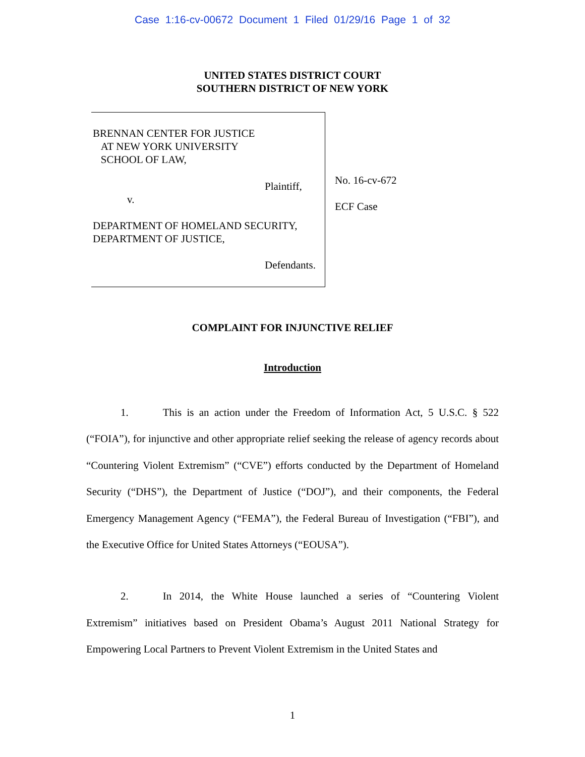Case 1:16-cv-00672 Document 1 Filed 01/29/16 Page 1 of 32
UNITED STATES DISTRICT COURT
SOUTHERN DISTRICT OF NEW YORK
BRENNAN CENTER FOR JUSTICE
AT NEW YORK UNIVERSITY
SCHOOL OF LAW,
Plaintiff,
v.
DEPARTMENT OF HOMELAND SECURITY,
DEPARTMENT OF JUSTICE,
Defendants.
No. 16-cv-672
ECF Case
COMPLAINT FOR INJUNCTIVE RELIEF
Introduction
1. This is an action under the Freedom of Information Act, 5 U.S.C. § 522 (“FOIA”), for injunctive and other appropriate relief seeking the release of agency records about “Countering Violent Extremism” (“CVE”) efforts conducted by the Department of Homeland Security (“DHS”), the Department of Justice (“DOJ”), and their components, the Federal Emergency Management Agency (“FEMA”), the Federal Bureau of Investigation (“FBI”), and the Executive Office for United States Attorneys (“EOUSA”).
2. In 2014, the White House launched a series of “Countering Violent Extremism” initiatives based on President Obama’s August 2011 National Strategy for Empowering Local Partners to Prevent Violent Extremism in the United States and
1